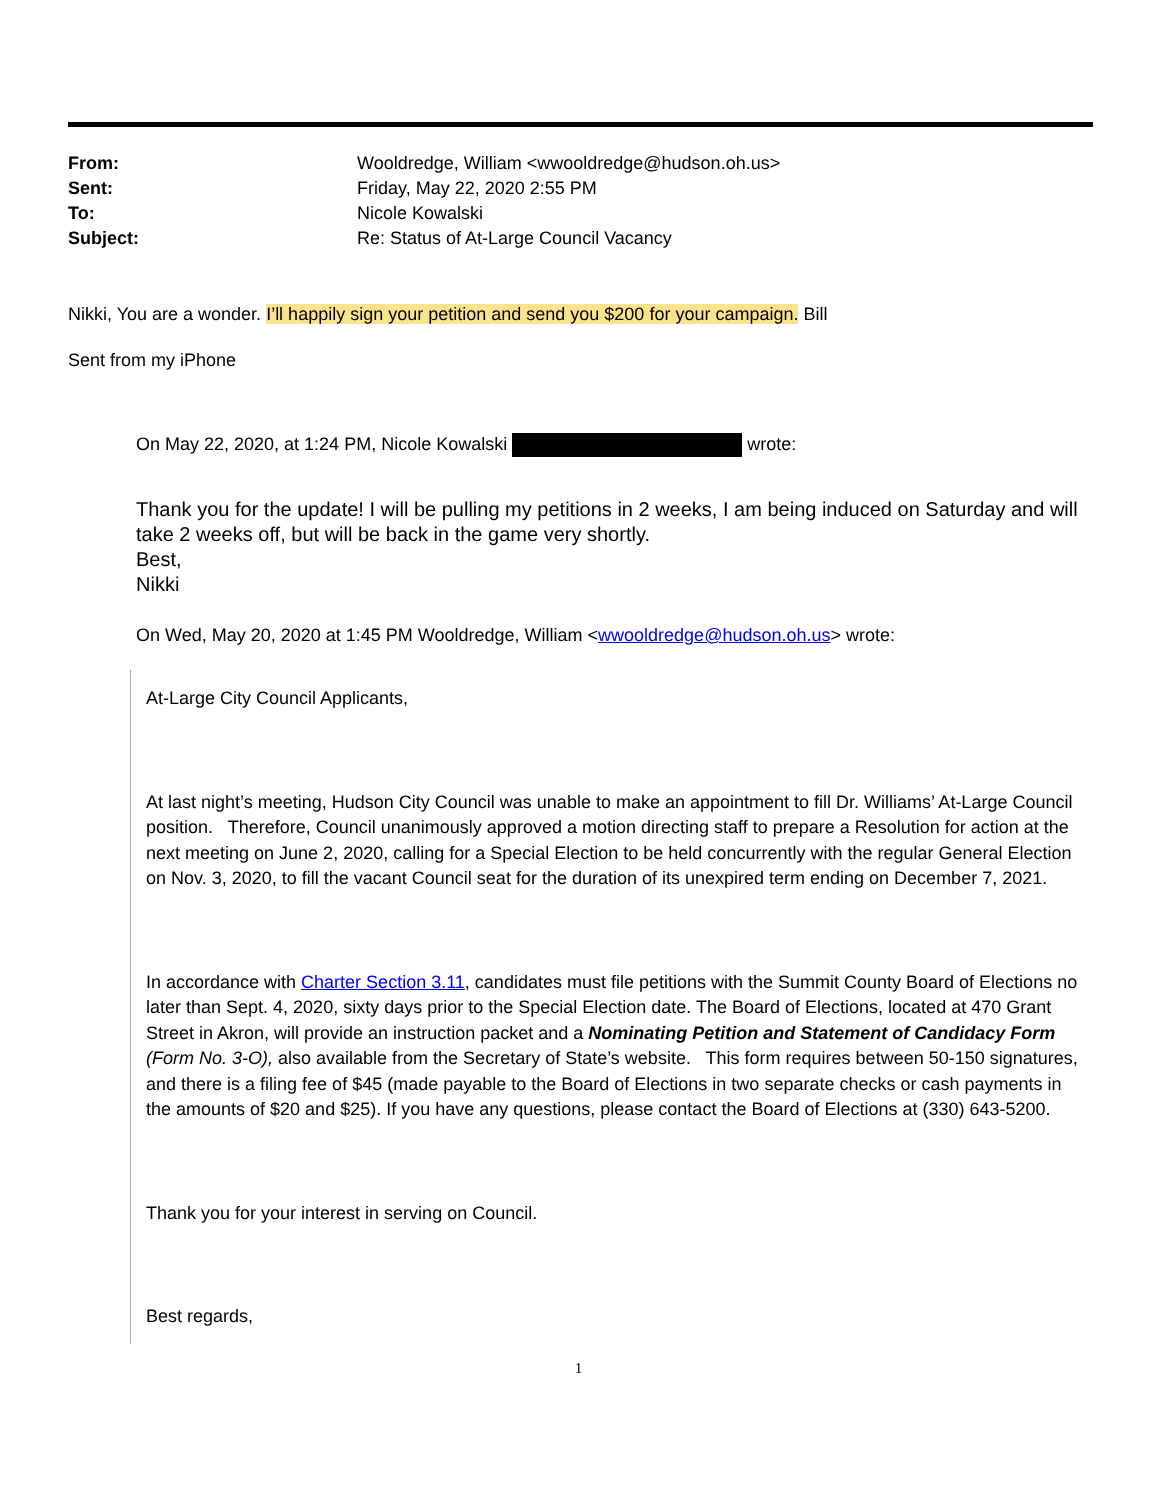From: Wooldredge, William <wwooldredge@hudson.oh.us> Sent: Friday, May 22, 2020 2:55 PM To: Nicole Kowalski Subject: Re: Status of At-Large Council Vacancy
Nikki, You are a wonder. I’ll happily sign your petition and send you $200 for your campaign. Bill
Sent from my iPhone
On May 22, 2020, at 1:24 PM, Nicole Kowalski wrote:
Thank you for the update! I will be pulling my petitions in 2 weeks, I am being induced on Saturday and will take 2 weeks off, but will be back in the game very shortly.
Best,
Nikki
On Wed, May 20, 2020 at 1:45 PM Wooldredge, William <wwooldredge@hudson.oh.us> wrote:
At-Large City Council Applicants,
At last night’s meeting, Hudson City Council was unable to make an appointment to fill Dr. Williams’ At-Large Council position. Therefore, Council unanimously approved a motion directing staff to prepare a Resolution for action at the next meeting on June 2, 2020, calling for a Special Election to be held concurrently with the regular General Election on Nov. 3, 2020, to fill the vacant Council seat for the duration of its unexpired term ending on December 7, 2021.
In accordance with Charter Section 3.11, candidates must file petitions with the Summit County Board of Elections no later than Sept. 4, 2020, sixty days prior to the Special Election date. The Board of Elections, located at 470 Grant Street in Akron, will provide an instruction packet and a Nominating Petition and Statement of Candidacy Form (Form No. 3-O), also available from the Secretary of State’s website. This form requires between 50-150 signatures, and there is a filing fee of $45 (made payable to the Board of Elections in two separate checks or cash payments in the amounts of $20 and $25). If you have any questions, please contact the Board of Elections at (330) 643-5200.
Thank you for your interest in serving on Council.
Best regards,
1